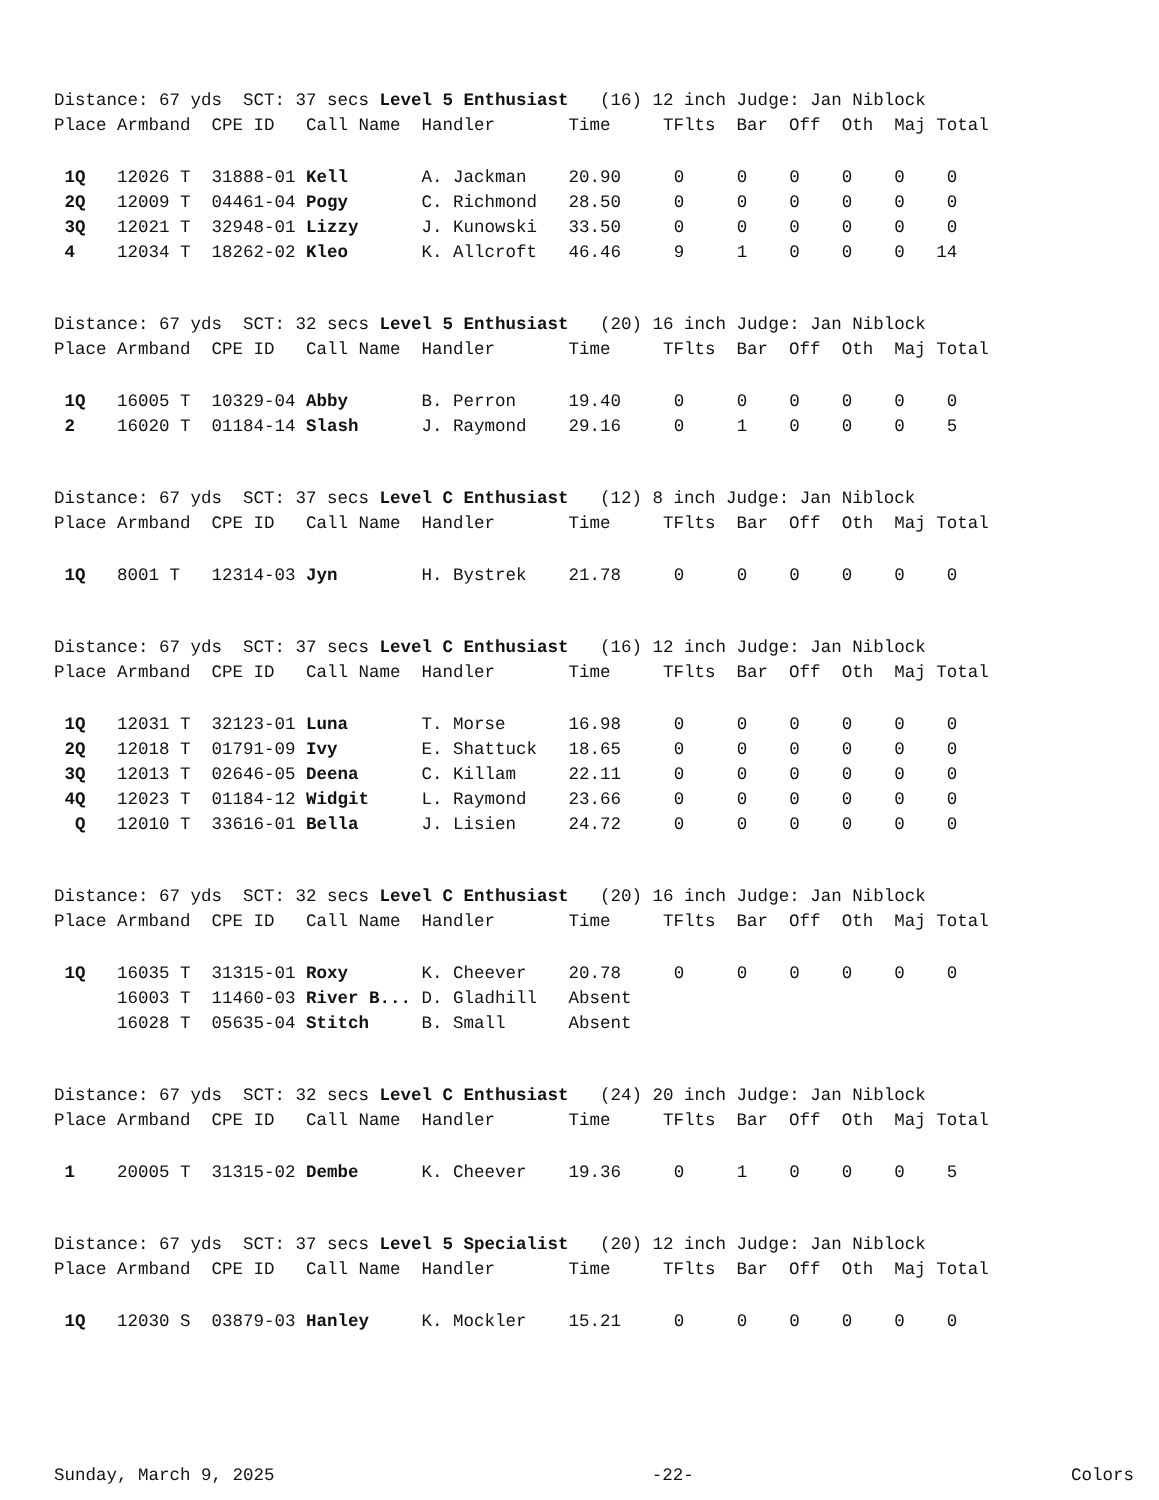Distance: 67 yds SCT: 37 secs Level 5 Enthusiast (16) 12 inch Judge: Jan Niblock Place Armband CPE ID Call Name Handler Time TFlts Bar Off Oth Maj Total
| 1Q | 12026 T 31888-01 | Kell | A. Jackman | 20.90 0 0 0 0 0 0 |
| 2Q | 12009 T 04461-04 | Pogy | C. Richmond | 28.50 0 0 0 0 0 0 |
| 3Q | 12021 T 32948-01 | Lizzy | J. Kunowski | 33.50 0 0 0 0 0 0 |
| 4 | 12034 T 18262-02 | Kleo | K. Allcroft | 46.46 9 1 0 0 0 14 |
Distance: 67 yds SCT: 32 secs Level 5 Enthusiast (20) 16 inch Judge: Jan Niblock Place Armband CPE ID Call Name Handler Time TFlts Bar Off Oth Maj Total
| 1Q | 16005 T 10329-04 | Abby | B. Perron | 19.40 0 0 0 0 0 0 |
| 2 | 16020 T 01184-14 | Slash | J. Raymond | 29.16 0 1 0 0 0 5 |
Distance: 67 yds SCT: 37 secs Level C Enthusiast (12) 8 inch Judge: Jan Niblock Place Armband CPE ID Call Name Handler Time TFlts Bar Off Oth Maj Total
| 1Q | 8001 T 12314-03 | Jyn | H. Bystrek | 21.78 0 0 0 0 0 0 |
Distance: 67 yds SCT: 37 secs Level C Enthusiast (16) 12 inch Judge: Jan Niblock Place Armband CPE ID Call Name Handler Time TFlts Bar Off Oth Maj Total
| 1Q | 12031 T 32123-01 | Luna | T. Morse | 16.98 0 0 0 0 0 0 |
| 2Q | 12018 T 01791-09 | Ivy | E. Shattuck | 18.65 0 0 0 0 0 0 |
| 3Q | 12013 T 02646-05 | Deena | C. Killam | 22.11 0 0 0 0 0 0 |
| 4Q | 12023 T 01184-12 | Widgit | L. Raymond | 23.66 0 0 0 0 0 0 |
| Q | 12010 T 33616-01 | Bella | J. Lisien | 24.72 0 0 0 0 0 0 |
Distance: 67 yds SCT: 32 secs Level C Enthusiast (20) 16 inch Judge: Jan Niblock Place Armband CPE ID Call Name Handler Time TFlts Bar Off Oth Maj Total
| 1Q | 16035 T 31315-01 | Roxy | K. Cheever | 20.78 0 0 0 0 0 0 |
| | 16003 T 11460-03 | River B... | D. Gladhill | Absent |
| | 16028 T 05635-04 | Stitch | B. Small | Absent |
Distance: 67 yds SCT: 32 secs Level C Enthusiast (24) 20 inch Judge: Jan Niblock Place Armband CPE ID Call Name Handler Time TFlts Bar Off Oth Maj Total
| 1 | 20005 T 31315-02 | Dembe | K. Cheever | 19.36 0 1 0 0 0 5 |
Distance: 67 yds SCT: 37 secs Level 5 Specialist (20) 12 inch Judge: Jan Niblock Place Armband CPE ID Call Name Handler Time TFlts Bar Off Oth Maj Total
| 1Q | 12030 S 03879-03 | Hanley | K. Mockler | 15.21 0 0 0 0 0 0 |
Sunday, March 9, 2025 -22- Colors